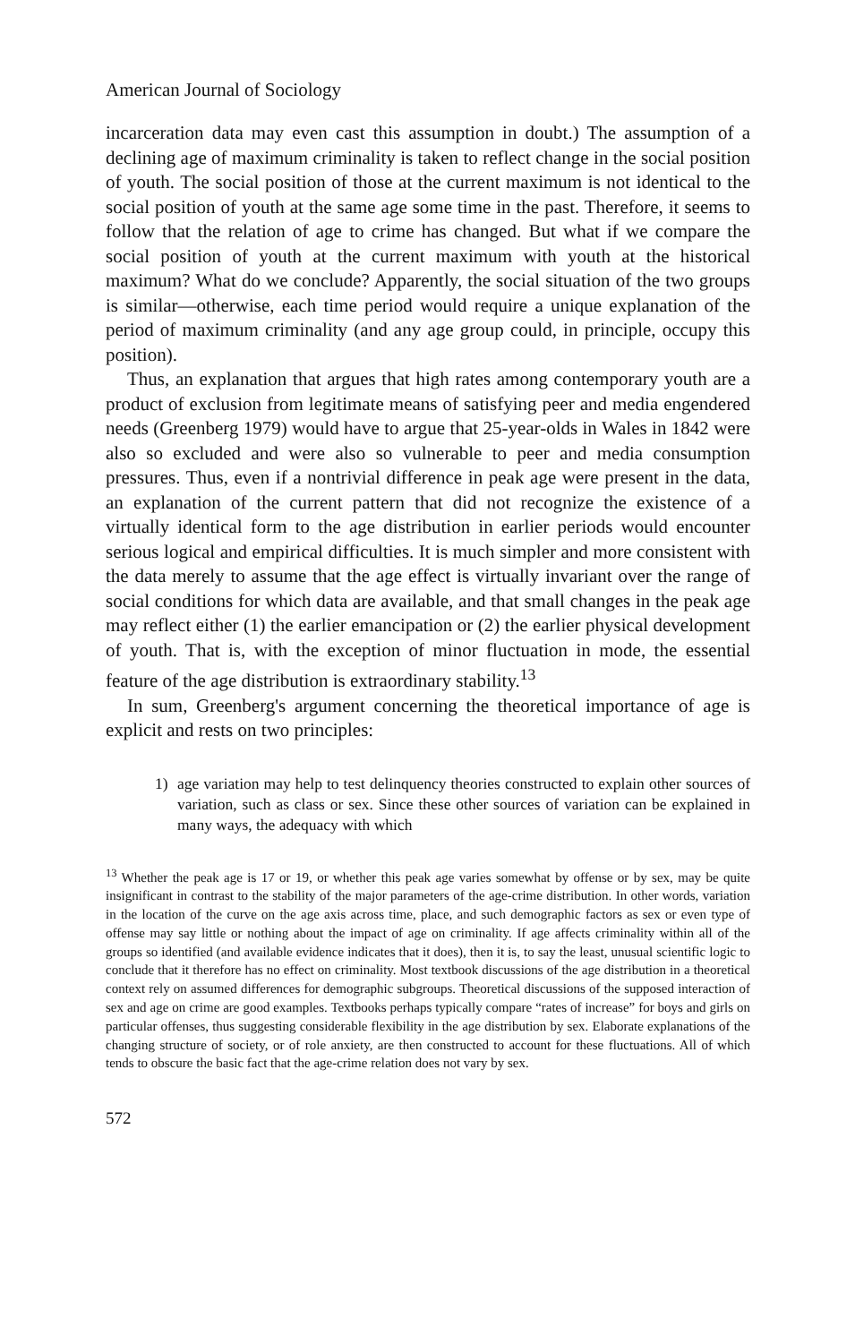American Journal of Sociology
incarceration data may even cast this assumption in doubt.) The assumption of a declining age of maximum criminality is taken to reflect change in the social position of youth. The social position of those at the current maximum is not identical to the social position of youth at the same age some time in the past. Therefore, it seems to follow that the relation of age to crime has changed. But what if we compare the social position of youth at the current maximum with youth at the historical maximum? What do we conclude? Apparently, the social situation of the two groups is similar—otherwise, each time period would require a unique explanation of the period of maximum criminality (and any age group could, in principle, occupy this position).
Thus, an explanation that argues that high rates among contemporary youth are a product of exclusion from legitimate means of satisfying peer and media engendered needs (Greenberg 1979) would have to argue that 25-year-olds in Wales in 1842 were also so excluded and were also so vulnerable to peer and media consumption pressures. Thus, even if a nontrivial difference in peak age were present in the data, an explanation of the current pattern that did not recognize the existence of a virtually identical form to the age distribution in earlier periods would encounter serious logical and empirical difficulties. It is much simpler and more consistent with the data merely to assume that the age effect is virtually invariant over the range of social conditions for which data are available, and that small changes in the peak age may reflect either (1) the earlier emancipation or (2) the earlier physical development of youth. That is, with the exception of minor fluctuation in mode, the essential feature of the age distribution is extraordinary stability.<sup>13</sup>
In sum, Greenberg's argument concerning the theoretical importance of age is explicit and rests on two principles:
1) age variation may help to test delinquency theories constructed to explain other sources of variation, such as class or sex. Since these other sources of variation can be explained in many ways, the adequacy with which
<sup>13</sup> Whether the peak age is 17 or 19, or whether this peak age varies somewhat by offense or by sex, may be quite insignificant in contrast to the stability of the major parameters of the age-crime distribution. In other words, variation in the location of the curve on the age axis across time, place, and such demographic factors as sex or even type of offense may say little or nothing about the impact of age on criminality. If age affects criminality within all of the groups so identified (and available evidence indicates that it does), then it is, to say the least, unusual scientific logic to conclude that it therefore has no effect on criminality. Most textbook discussions of the age distribution in a theoretical context rely on assumed differences for demographic subgroups. Theoretical discussions of the supposed interaction of sex and age on crime are good examples. Textbooks perhaps typically compare “rates of increase” for boys and girls on particular offenses, thus suggesting considerable flexibility in the age distribution by sex. Elaborate explanations of the changing structure of society, or of role anxiety, are then constructed to account for these fluctuations. All of which tends to obscure the basic fact that the age-crime relation does not vary by sex.
572